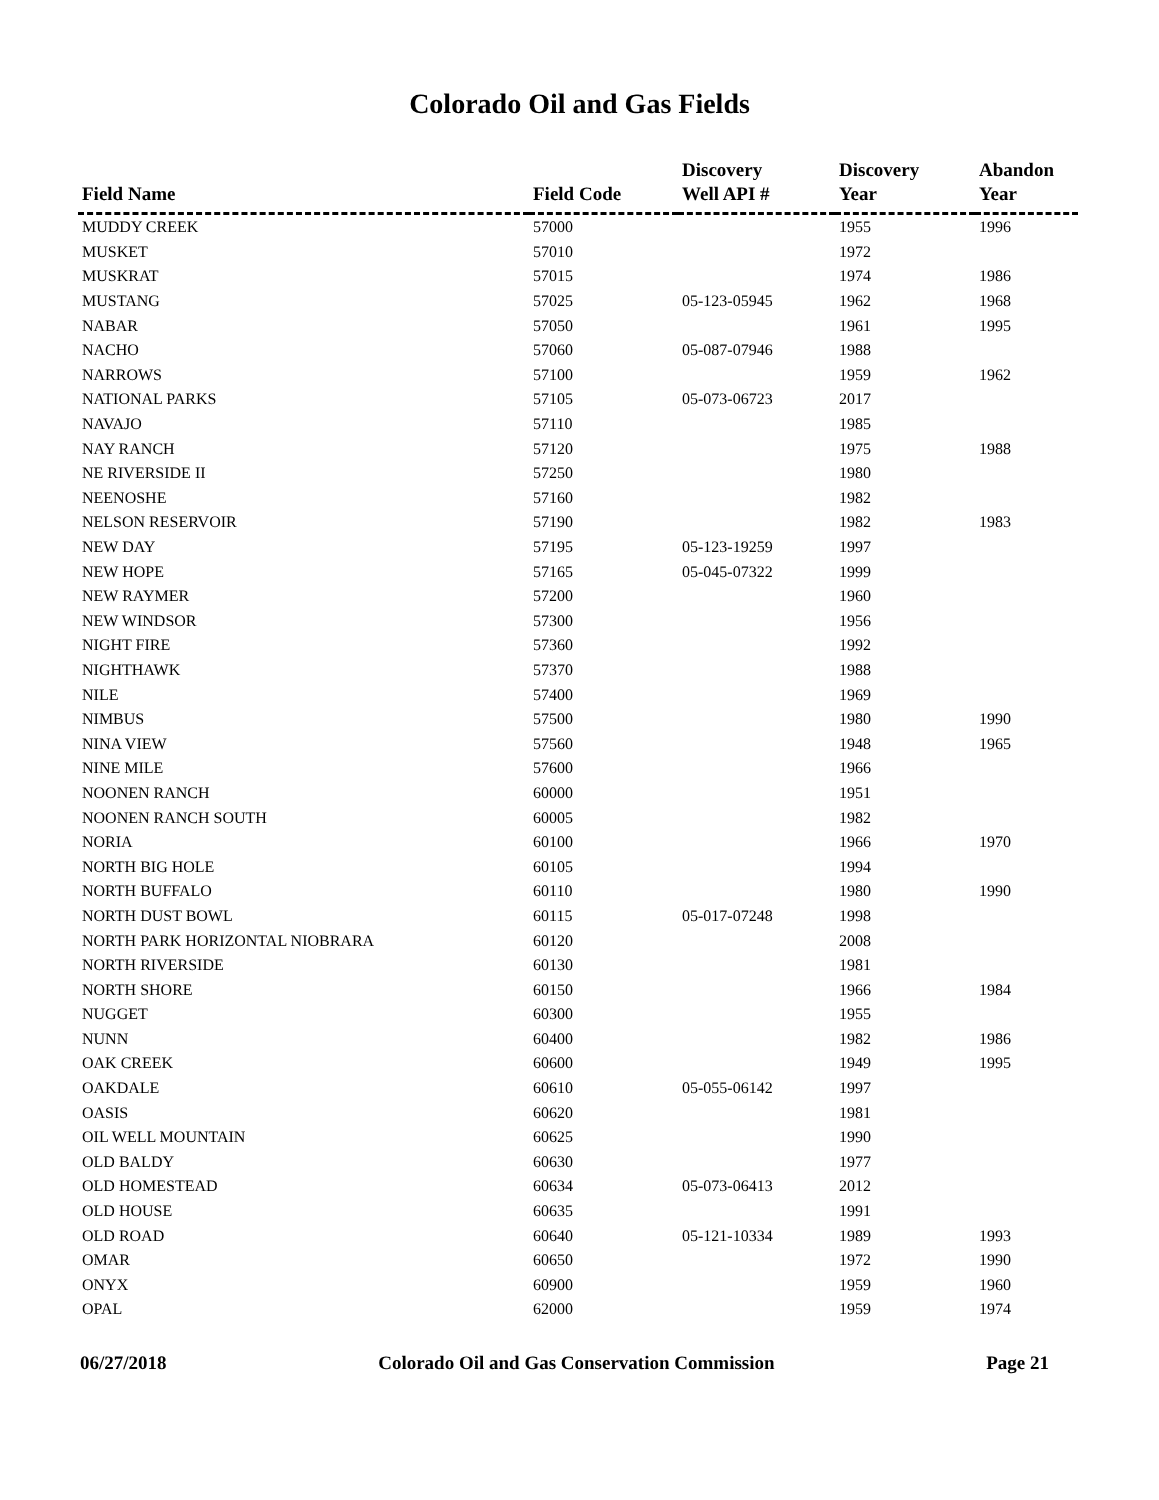Colorado Oil and Gas Fields
| Field Name | Field Code | Discovery Well API # | Discovery Year | Abandon Year |
| --- | --- | --- | --- | --- |
| MUDDY CREEK | 57000 | | 1955 | 1996 |
| MUSKET | 57010 | | 1972 | |
| MUSKRAT | 57015 | | 1974 | 1986 |
| MUSTANG | 57025 | 05-123-05945 | 1962 | 1968 |
| NABAR | 57050 | | 1961 | 1995 |
| NACHO | 57060 | 05-087-07946 | 1988 | |
| NARROWS | 57100 | | 1959 | 1962 |
| NATIONAL PARKS | 57105 | 05-073-06723 | 2017 | |
| NAVAJO | 57110 | | 1985 | |
| NAY RANCH | 57120 | | 1975 | 1988 |
| NE RIVERSIDE II | 57250 | | 1980 | |
| NEENOSHE | 57160 | | 1982 | |
| NELSON RESERVOIR | 57190 | | 1982 | 1983 |
| NEW DAY | 57195 | 05-123-19259 | 1997 | |
| NEW HOPE | 57165 | 05-045-07322 | 1999 | |
| NEW RAYMER | 57200 | | 1960 | |
| NEW WINDSOR | 57300 | | 1956 | |
| NIGHT FIRE | 57360 | | 1992 | |
| NIGHTHAWK | 57370 | | 1988 | |
| NILE | 57400 | | 1969 | |
| NIMBUS | 57500 | | 1980 | 1990 |
| NINA VIEW | 57560 | | 1948 | 1965 |
| NINE MILE | 57600 | | 1966 | |
| NOONEN RANCH | 60000 | | 1951 | |
| NOONEN RANCH SOUTH | 60005 | | 1982 | |
| NORIA | 60100 | | 1966 | 1970 |
| NORTH BIG HOLE | 60105 | | 1994 | |
| NORTH BUFFALO | 60110 | | 1980 | 1990 |
| NORTH DUST BOWL | 60115 | 05-017-07248 | 1998 | |
| NORTH PARK HORIZONTAL NIOBRARA | 60120 | | 2008 | |
| NORTH RIVERSIDE | 60130 | | 1981 | |
| NORTH SHORE | 60150 | | 1966 | 1984 |
| NUGGET | 60300 | | 1955 | |
| NUNN | 60400 | | 1982 | 1986 |
| OAK CREEK | 60600 | | 1949 | 1995 |
| OAKDALE | 60610 | 05-055-06142 | 1997 | |
| OASIS | 60620 | | 1981 | |
| OIL WELL MOUNTAIN | 60625 | | 1990 | |
| OLD BALDY | 60630 | | 1977 | |
| OLD HOMESTEAD | 60634 | 05-073-06413 | 2012 | |
| OLD HOUSE | 60635 | | 1991 | |
| OLD ROAD | 60640 | 05-121-10334 | 1989 | 1993 |
| OMAR | 60650 | | 1972 | 1990 |
| ONYX | 60900 | | 1959 | 1960 |
| OPAL | 62000 | | 1959 | 1974 |
06/27/2018 Colorado Oil and Gas Conservation Commission Page 21